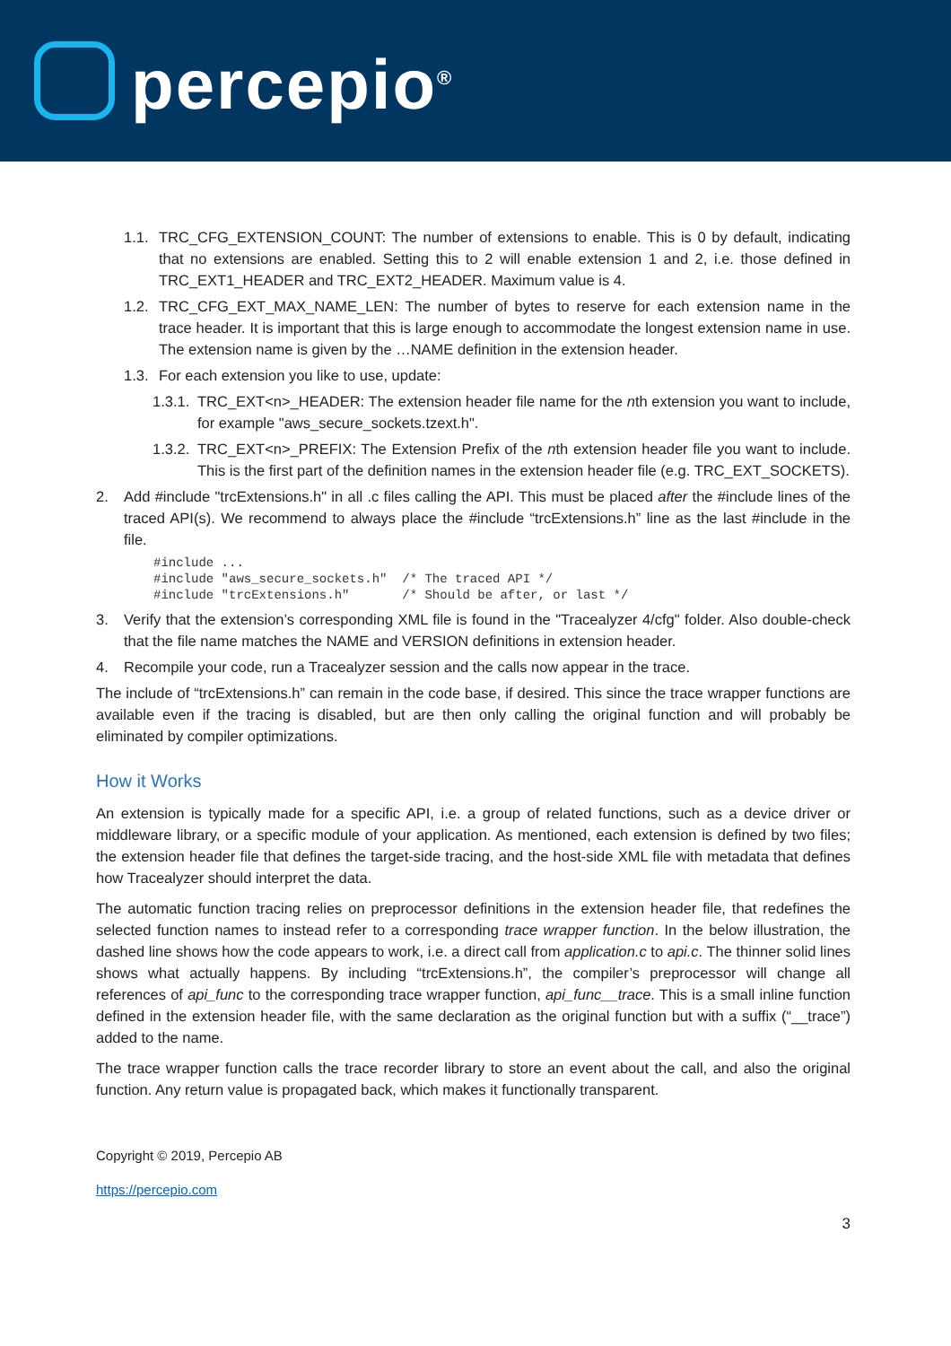percepio<sup>®</sup>
1.1. TRC_CFG_EXTENSION_COUNT: The number of extensions to enable. This is 0 by default, indicating that no extensions are enabled. Setting this to 2 will enable extension 1 and 2, i.e. those defined in TRC_EXT1_HEADER and TRC_EXT2_HEADER. Maximum value is 4.
1.2. TRC_CFG_EXT_MAX_NAME_LEN: The number of bytes to reserve for each extension name in the trace header. It is important that this is large enough to accommodate the longest extension name in use. The extension name is given by the …NAME definition in the extension header.
1.3. For each extension you like to use, update:
1.3.1. TRC_EXT<n>_HEADER: The extension header file name for the nth extension you want to include, for example "aws_secure_sockets.tzext.h".
1.3.2. TRC_EXT<n>_PREFIX: The Extension Prefix of the nth extension header file you want to include. This is the first part of the definition names in the extension header file (e.g. TRC_EXT_SOCKETS).
2. Add #include "trcExtensions.h" in all .c files calling the API. This must be placed after the #include lines of the traced API(s). We recommend to always place the #include “trcExtensions.h” line as the last #include in the file.
#include ...
#include "aws_secure_sockets.h"  /* The traced API */
#include "trcExtensions.h"       /* Should be after, or last */
3. Verify that the extension’s corresponding XML file is found in the "Tracealyzer 4/cfg" folder. Also double-check that the file name matches the NAME and VERSION definitions in extension header.
4. Recompile your code, run a Tracealyzer session and the calls now appear in the trace.
The include of “trcExtensions.h” can remain in the code base, if desired. This since the trace wrapper functions are available even if the tracing is disabled, but are then only calling the original function and will probably be eliminated by compiler optimizations.
How it Works
An extension is typically made for a specific API, i.e. a group of related functions, such as a device driver or middleware library, or a specific module of your application. As mentioned, each extension is defined by two files; the extension header file that defines the target-side tracing, and the host-side XML file with metadata that defines how Tracealyzer should interpret the data.
The automatic function tracing relies on preprocessor definitions in the extension header file, that redefines the selected function names to instead refer to a corresponding trace wrapper function. In the below illustration, the dashed line shows how the code appears to work, i.e. a direct call from application.c to api.c. The thinner solid lines shows what actually happens. By including “trcExtensions.h”, the compiler’s preprocessor will change all references of api_func to the corresponding trace wrapper function, api_func__trace. This is a small inline function defined in the extension header file, with the same declaration as the original function but with a suffix (“__trace”) added to the name.
The trace wrapper function calls the trace recorder library to store an event about the call, and also the original function. Any return value is propagated back, which makes it functionally transparent.
Copyright © 2019, Percepio AB
https://percepio.com
3